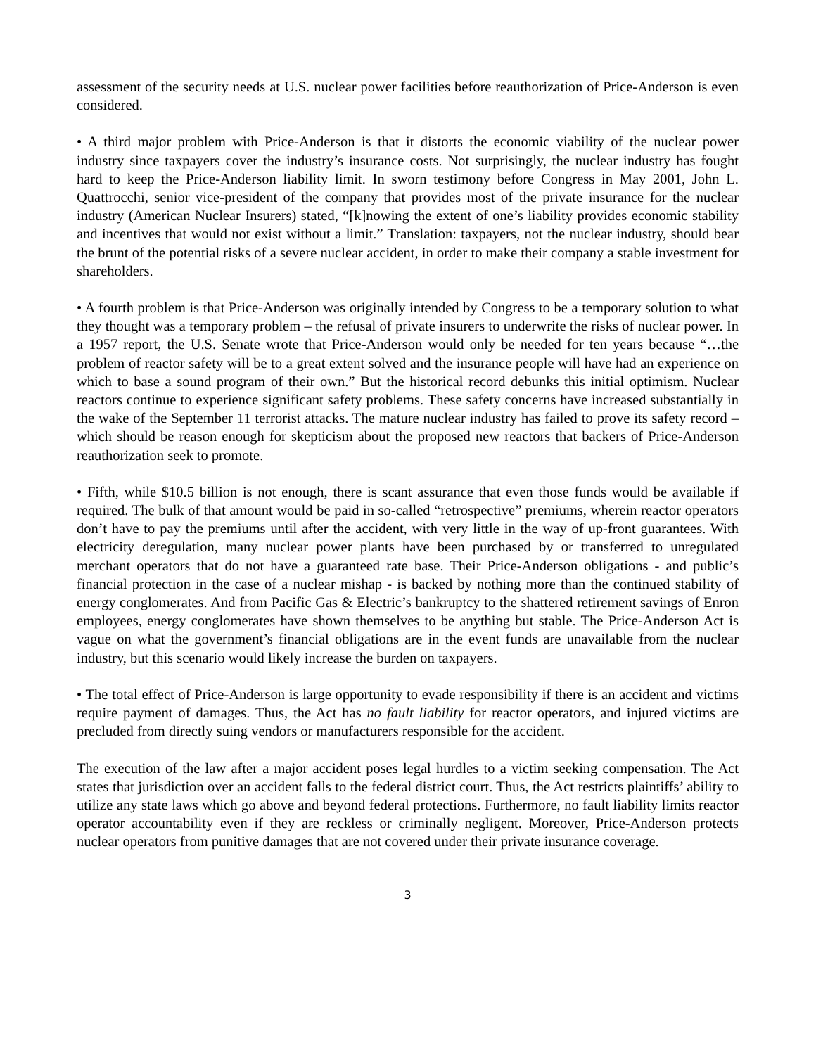assessment of the security needs at U.S. nuclear power facilities before reauthorization of Price-Anderson is even considered.
• A third major problem with Price-Anderson is that it distorts the economic viability of the nuclear power industry since taxpayers cover the industry’s insurance costs. Not surprisingly, the nuclear industry has fought hard to keep the Price-Anderson liability limit. In sworn testimony before Congress in May 2001, John L. Quattrocchi, senior vice-president of the company that provides most of the private insurance for the nuclear industry (American Nuclear Insurers) stated, “[k]nowing the extent of one’s liability provides economic stability and incentives that would not exist without a limit.” Translation: taxpayers, not the nuclear industry, should bear the brunt of the potential risks of a severe nuclear accident, in order to make their company a stable investment for shareholders.
• A fourth problem is that Price-Anderson was originally intended by Congress to be a temporary solution to what they thought was a temporary problem – the refusal of private insurers to underwrite the risks of nuclear power. In a 1957 report, the U.S. Senate wrote that Price-Anderson would only be needed for ten years because “…the problem of reactor safety will be to a great extent solved and the insurance people will have had an experience on which to base a sound program of their own.” But the historical record debunks this initial optimism. Nuclear reactors continue to experience significant safety problems. These safety concerns have increased substantially in the wake of the September 11 terrorist attacks. The mature nuclear industry has failed to prove its safety record – which should be reason enough for skepticism about the proposed new reactors that backers of Price-Anderson reauthorization seek to promote.
• Fifth, while $10.5 billion is not enough, there is scant assurance that even those funds would be available if required. The bulk of that amount would be paid in so-called “retrospective” premiums, wherein reactor operators don’t have to pay the premiums until after the accident, with very little in the way of up-front guarantees. With electricity deregulation, many nuclear power plants have been purchased by or transferred to unregulated merchant operators that do not have a guaranteed rate base. Their Price-Anderson obligations - and public’s financial protection in the case of a nuclear mishap - is backed by nothing more than the continued stability of energy conglomerates. And from Pacific Gas & Electric’s bankruptcy to the shattered retirement savings of Enron employees, energy conglomerates have shown themselves to be anything but stable. The Price-Anderson Act is vague on what the government’s financial obligations are in the event funds are unavailable from the nuclear industry, but this scenario would likely increase the burden on taxpayers.
• The total effect of Price-Anderson is large opportunity to evade responsibility if there is an accident and victims require payment of damages. Thus, the Act has no fault liability for reactor operators, and injured victims are precluded from directly suing vendors or manufacturers responsible for the accident.
The execution of the law after a major accident poses legal hurdles to a victim seeking compensation. The Act states that jurisdiction over an accident falls to the federal district court. Thus, the Act restricts plaintiffs’ ability to utilize any state laws which go above and beyond federal protections. Furthermore, no fault liability limits reactor operator accountability even if they are reckless or criminally negligent. Moreover, Price-Anderson protects nuclear operators from punitive damages that are not covered under their private insurance coverage.
3